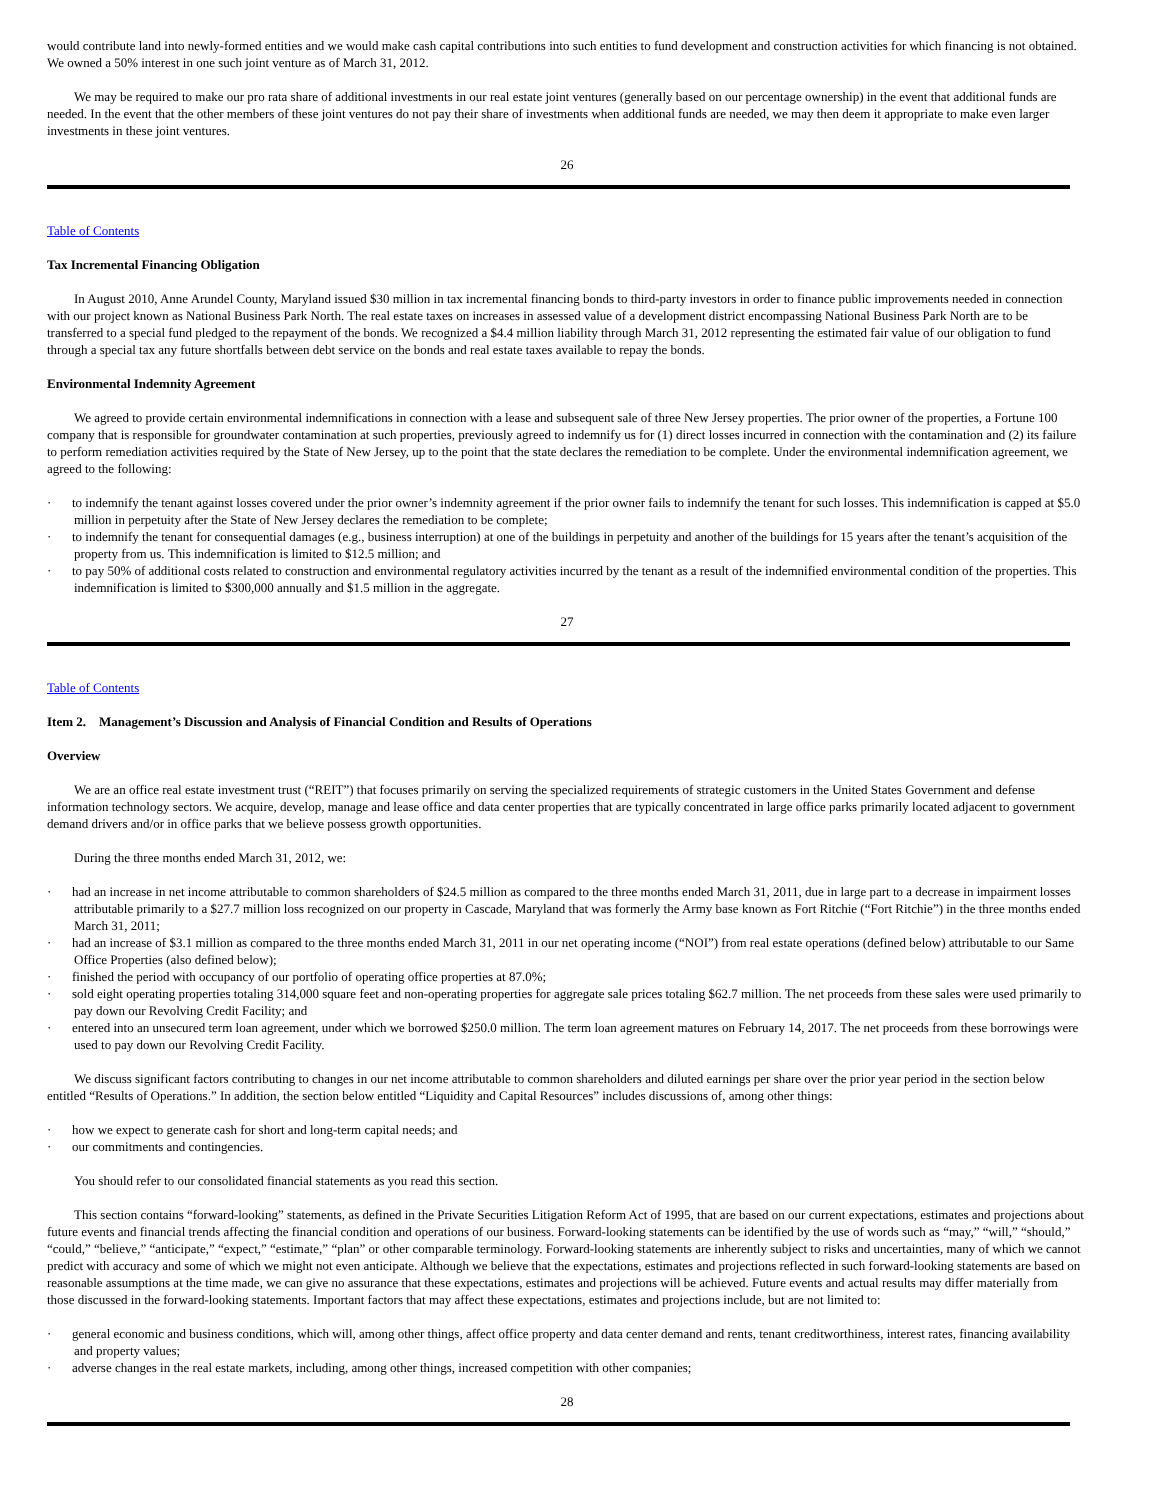would contribute land into newly-formed entities and we would make cash capital contributions into such entities to fund development and construction activities for which financing is not obtained. We owned a 50% interest in one such joint venture as of March 31, 2012.
We may be required to make our pro rata share of additional investments in our real estate joint ventures (generally based on our percentage ownership) in the event that additional funds are needed. In the event that the other members of these joint ventures do not pay their share of investments when additional funds are needed, we may then deem it appropriate to make even larger investments in these joint ventures.
26
Table of Contents
Tax Incremental Financing Obligation
In August 2010, Anne Arundel County, Maryland issued $30 million in tax incremental financing bonds to third-party investors in order to finance public improvements needed in connection with our project known as National Business Park North. The real estate taxes on increases in assessed value of a development district encompassing National Business Park North are to be transferred to a special fund pledged to the repayment of the bonds. We recognized a $4.4 million liability through March 31, 2012 representing the estimated fair value of our obligation to fund through a special tax any future shortfalls between debt service on the bonds and real estate taxes available to repay the bonds.
Environmental Indemnity Agreement
We agreed to provide certain environmental indemnifications in connection with a lease and subsequent sale of three New Jersey properties. The prior owner of the properties, a Fortune 100 company that is responsible for groundwater contamination at such properties, previously agreed to indemnify us for (1) direct losses incurred in connection with the contamination and (2) its failure to perform remediation activities required by the State of New Jersey, up to the point that the state declares the remediation to be complete. Under the environmental indemnification agreement, we agreed to the following:
· to indemnify the tenant against losses covered under the prior owner’s indemnity agreement if the prior owner fails to indemnify the tenant for such losses. This indemnification is capped at $5.0 million in perpetuity after the State of New Jersey declares the remediation to be complete;
· to indemnify the tenant for consequential damages (e.g., business interruption) at one of the buildings in perpetuity and another of the buildings for 15 years after the tenant’s acquisition of the property from us. This indemnification is limited to $12.5 million; and
· to pay 50% of additional costs related to construction and environmental regulatory activities incurred by the tenant as a result of the indemnified environmental condition of the properties. This indemnification is limited to $300,000 annually and $1.5 million in the aggregate.
27
Table of Contents
Item 2. Management’s Discussion and Analysis of Financial Condition and Results of Operations
Overview
We are an office real estate investment trust (“REIT”) that focuses primarily on serving the specialized requirements of strategic customers in the United States Government and defense information technology sectors. We acquire, develop, manage and lease office and data center properties that are typically concentrated in large office parks primarily located adjacent to government demand drivers and/or in office parks that we believe possess growth opportunities.
During the three months ended March 31, 2012, we:
· had an increase in net income attributable to common shareholders of $24.5 million as compared to the three months ended March 31, 2011, due in large part to a decrease in impairment losses attributable primarily to a $27.7 million loss recognized on our property in Cascade, Maryland that was formerly the Army base known as Fort Ritchie (“Fort Ritchie”) in the three months ended March 31, 2011;
· had an increase of $3.1 million as compared to the three months ended March 31, 2011 in our net operating income (“NOI”) from real estate operations (defined below) attributable to our Same Office Properties (also defined below);
· finished the period with occupancy of our portfolio of operating office properties at 87.0%;
· sold eight operating properties totaling 314,000 square feet and non-operating properties for aggregate sale prices totaling $62.7 million. The net proceeds from these sales were used primarily to pay down our Revolving Credit Facility; and
· entered into an unsecured term loan agreement, under which we borrowed $250.0 million. The term loan agreement matures on February 14, 2017. The net proceeds from these borrowings were used to pay down our Revolving Credit Facility.
We discuss significant factors contributing to changes in our net income attributable to common shareholders and diluted earnings per share over the prior year period in the section below entitled “Results of Operations.” In addition, the section below entitled “Liquidity and Capital Resources” includes discussions of, among other things:
· how we expect to generate cash for short and long-term capital needs; and
· our commitments and contingencies.
You should refer to our consolidated financial statements as you read this section.
This section contains “forward-looking” statements, as defined in the Private Securities Litigation Reform Act of 1995, that are based on our current expectations, estimates and projections about future events and financial trends affecting the financial condition and operations of our business. Forward-looking statements can be identified by the use of words such as “may,” “will,” “should,” “could,” “believe,” “anticipate,” “expect,” “estimate,” “plan” or other comparable terminology. Forward-looking statements are inherently subject to risks and uncertainties, many of which we cannot predict with accuracy and some of which we might not even anticipate. Although we believe that the expectations, estimates and projections reflected in such forward-looking statements are based on reasonable assumptions at the time made, we can give no assurance that these expectations, estimates and projections will be achieved. Future events and actual results may differ materially from those discussed in the forward-looking statements. Important factors that may affect these expectations, estimates and projections include, but are not limited to:
· general economic and business conditions, which will, among other things, affect office property and data center demand and rents, tenant creditworthiness, interest rates, financing availability and property values;
· adverse changes in the real estate markets, including, among other things, increased competition with other companies;
28